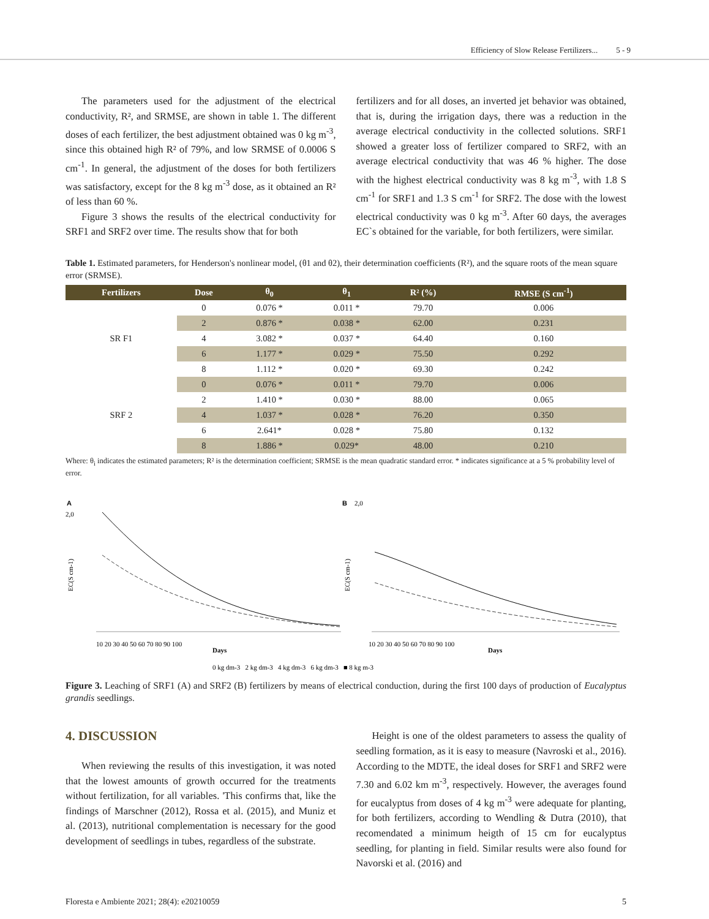Efficiency of Slow Release Fertilizers... 5 - 9
The parameters used for the adjustment of the electrical conductivity, R², and SRMSE, are shown in table 1. The different doses of each fertilizer, the best adjustment obtained was 0 kg m<sup>-3</sup>, since this obtained high R² of 79%, and low SRMSE of 0.0006 S cm<sup>-1</sup>. In general, the adjustment of the doses for both fertilizers was satisfactory, except for the 8 kg m<sup>-3</sup> dose, as it obtained an R² of less than 60 %.
Figure 3 shows the results of the electrical conductivity for SRF1 and SRF2 over time. The results show that for both
fertilizers and for all doses, an inverted jet behavior was obtained, that is, during the irrigation days, there was a reduction in the average electrical conductivity in the collected solutions. SRF1 showed a greater loss of fertilizer compared to SRF2, with an average electrical conductivity that was 46 % higher. The dose with the highest electrical conductivity was 8 kg m<sup>-3</sup>, with 1.8 S cm<sup>-1</sup> for SRF1 and 1.3 S cm<sup>-1</sup> for SRF2. The dose with the lowest electrical conductivity was 0 kg m<sup>-3</sup>. After 60 days, the averages EC`s obtained for the variable, for both fertilizers, were similar.
Table 1. Estimated parameters, for Henderson's nonlinear model, (θ1 and θ2), their determination coefficients (R²), and the square roots of the mean square error (SRMSE).
| Fertilizers | Dose | θ<sub>0</sub> | θ<sub>1</sub> | R² (%) | RMSE (S cm<sup>-1</sup>) |
| --- | --- | --- | --- | --- | --- |
| SR F1 | 0 | 0.076 * | 0.011 * | 79.70 | 0.006 |
| | 2 | 0.876 * | 0.038 * | 62.00 | 0.231 |
| | 4 | 3.082 * | 0.037 * | 64.40 | 0.160 |
| | 6 | 1.177 * | 0.029 * | 75.50 | 0.292 |
| | 8 | 1.112 * | 0.020 * | 69.30 | 0.242 |
| SRF 2 | 0 | 0.076 * | 0.011 * | 79.70 | 0.006 |
| | 2 | 1.410 * | 0.030 * | 88.00 | 0.065 |
| | 4 | 1.037 * | 0.028 * | 76.20 | 0.350 |
| | 6 | 2.641* | 0.028 * | 75.80 | 0.132 |
| | 8 | 1.886 * | 0.029* | 48.00 | 0.210 |
Where: θ<sub>i</sub> indicates the estimated parameters; R² is the determination coefficient; SRMSE is the mean quadratic standard error. * indicates significance at a 5 % probability level of error.
A
B
EC(S cm-1)
EC(S cm-1)
Days
Days
10 20 30 40 50 60 70 80 90 100
10 20 30 40 50 60 70 80 90 100
2,0
2,0
0 kg dm-3 2 kg dm-3 4 kg dm-3 6 kg dm-3 ■ 8 kg m-3
Figure 3. Leaching of SRF1 (A) and SRF2 (B) fertilizers by means of electrical conduction, during the first 100 days of production of Eucalyptus grandis seedlings.
4. DISCUSSION
When reviewing the results of this investigation, it was noted that the lowest amounts of growth occurred for the treatments without fertilization, for all variables. 'This confirms that, like the findings of Marschner (2012), Rossa et al. (2015), and Muniz et al. (2013), nutritional complementation is necessary for the good development of seedlings in tubes, regardless of the substrate.
Height is one of the oldest parameters to assess the quality of seedling formation, as it is easy to measure (Navroski et al., 2016). According to the MDTE, the ideal doses for SRF1 and SRF2 were 7.30 and 6.02 km m<sup>-3</sup>, respectively. However, the averages found for eucalyptus from doses of 4 kg m<sup>-3</sup> were adequate for planting, for both fertilizers, according to Wendling & Dutra (2010), that recomendated a minimum heigth of 15 cm for eucalyptus seedling, for planting in field. Similar results were also found for Navorski et al. (2016) and
Floresta e Ambiente 2021; 28(4): e20210059 5